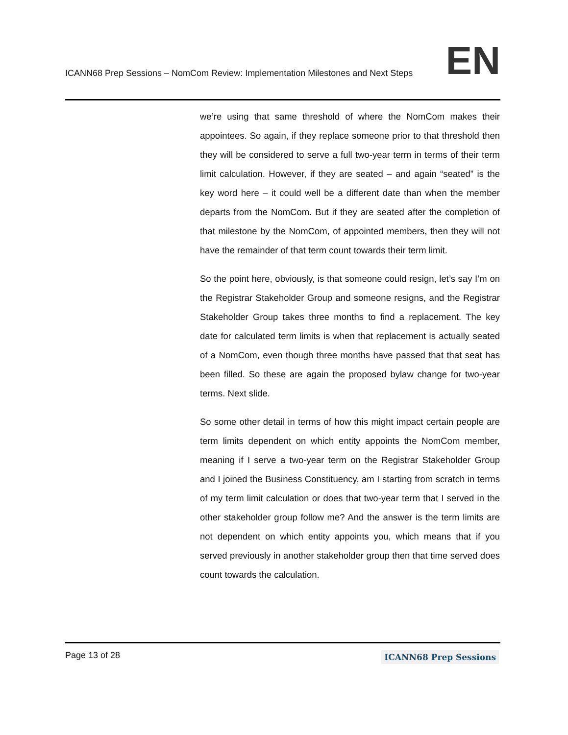ICANN68 Prep Sessions – NomCom Review: Implementation Milestones and Next Steps
EN
we’re using that same threshold of where the NomCom makes their appointees. So again, if they replace someone prior to that threshold then they will be considered to serve a full two-year term in terms of their term limit calculation. However, if they are seated – and again “seated” is the key word here – it could well be a different date than when the member departs from the NomCom. But if they are seated after the completion of that milestone by the NomCom, of appointed members, then they will not have the remainder of that term count towards their term limit.
So the point here, obviously, is that someone could resign, let’s say I’m on the Registrar Stakeholder Group and someone resigns, and the Registrar Stakeholder Group takes three months to find a replacement. The key date for calculated term limits is when that replacement is actually seated of a NomCom, even though three months have passed that that seat has been filled. So these are again the proposed bylaw change for two-year terms. Next slide.
So some other detail in terms of how this might impact certain people are term limits dependent on which entity appoints the NomCom member, meaning if I serve a two-year term on the Registrar Stakeholder Group and I joined the Business Constituency, am I starting from scratch in terms of my term limit calculation or does that two-year term that I served in the other stakeholder group follow me? And the answer is the term limits are not dependent on which entity appoints you, which means that if you served previously in another stakeholder group then that time served does count towards the calculation.
Page 13 of 28
ICANN68 Prep Sessions